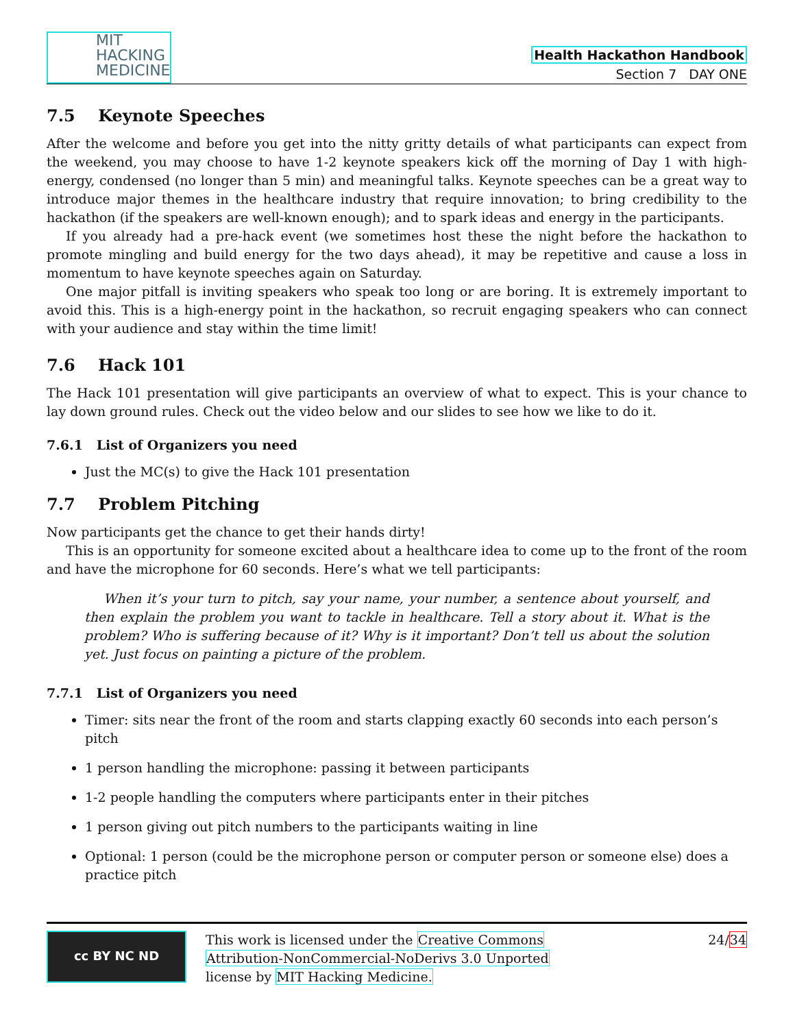MIT
HACKING
MEDICINE
Health Hackathon Handbook
Section 7 DAY ONE
7.5 Keynote Speeches
After the welcome and before you get into the nitty gritty details of what participants can expect from the weekend, you may choose to have 1-2 keynote speakers kick off the morning of Day 1 with high-energy, condensed (no longer than 5 min) and meaningful talks. Keynote speeches can be a great way to introduce major themes in the healthcare industry that require innovation; to bring credibility to the hackathon (if the speakers are well-known enough); and to spark ideas and energy in the participants.
If you already had a pre-hack event (we sometimes host these the night before the hackathon to promote mingling and build energy for the two days ahead), it may be repetitive and cause a loss in momentum to have keynote speeches again on Saturday.
One major pitfall is inviting speakers who speak too long or are boring. It is extremely important to avoid this. This is a high-energy point in the hackathon, so recruit engaging speakers who can connect with your audience and stay within the time limit!
7.6 Hack 101
The Hack 101 presentation will give participants an overview of what to expect. This is your chance to lay down ground rules. Check out the video below and our slides to see how we like to do it.
7.6.1 List of Organizers you need
Just the MC(s) to give the Hack 101 presentation
7.7 Problem Pitching
Now participants get the chance to get their hands dirty!
This is an opportunity for someone excited about a healthcare idea to come up to the front of the room and have the microphone for 60 seconds. Here’s what we tell participants:
When it’s your turn to pitch, say your name, your number, a sentence about yourself, and then explain the problem you want to tackle in healthcare. Tell a story about it. What is the problem? Who is suffering because of it? Why is it important? Don’t tell us about the solution yet. Just focus on painting a picture of the problem.
7.7.1 List of Organizers you need
Timer: sits near the front of the room and starts clapping exactly 60 seconds into each person’s pitch
1 person handling the microphone: passing it between participants
1-2 people handling the computers where participants enter in their pitches
1 person giving out pitch numbers to the participants waiting in line
Optional: 1 person (could be the microphone person or computer person or someone else) does a practice pitch
cc BY NC ND
This work is licensed under the Creative Commons
Attribution-NonCommercial-NoDerivs 3.0 Unported
license by MIT Hacking Medicine.
24/34